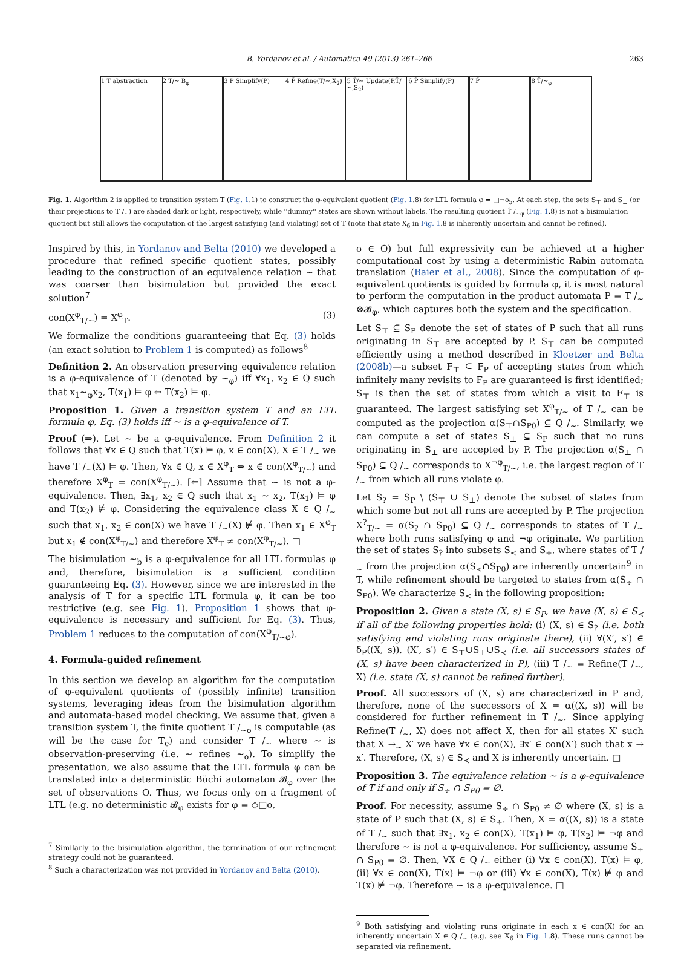B. Yordanov et al. / Automatica 49 (2013) 261–266 263
1 T abstraction 2 T/∼ B<sub>φ</sub> 3 P Simplify(P) 4 P̂ Refine(T/∼,X<sub>2</sub>) 5 T̂/∼ Update(P,T̂/∼,S<sub>2</sub>) 6 P̂ Simplify(P) 7 P̂ 8 T̂/∼<sub>φ</sub>
Fig. 1. Algorithm 2 is applied to transition system T (Fig. 1.1) to construct the φ-equivalent quotient (Fig. 1.8) for LTL formula φ = □¬o<sub>5</sub>. At each step, the sets S<sub>⊤</sub> and S<sub>⊥</sub> (or their projections to T /<sub>∼</sub>) are shaded dark or light, respectively, while ''dummy'' states are shown without labels. The resulting quotient T̂ /<sub>∼φ</sub> (Fig. 1.8) is not a bisimulation quotient but still allows the computation of the largest satisfying (and violating) set of T (note that state X<sub>6</sub> in Fig. 1.8 is inherently uncertain and cannot be refined).
Inspired by this, in Yordanov and Belta (2010) we developed a procedure that refined specific quotient states, possibly leading to the construction of an equivalence relation ∼ that was coarser than bisimulation but provided the exact solution<sup>7</sup>
con(X<sup>φ</sup><sub>T/∼</sub>) = X<sup>φ</sup><sub>T</sub>. (3)
We formalize the conditions guaranteeing that Eq. (3) holds (an exact solution to Problem 1 is computed) as follows<sup>8</sup>
Definition 2. An observation preserving equivalence relation is a φ-equivalence of T (denoted by ∼<sub>φ</sub>) iff ∀x<sub>1</sub>, x<sub>2</sub> ∈ Q such that x<sub>1</sub>∼<sub>φ</sub>x<sub>2</sub>, T(x<sub>1</sub>) ⊨ φ ⇔ T(x<sub>2</sub>) ⊨ φ.
Proposition 1. Given a transition system T and an LTL formula φ, Eq. (3) holds iff ∼ is a φ-equivalence of T.
Proof (⇒). Let ∼ be a φ-equivalence. From Definition 2 it follows that ∀x ∈ Q such that T(x) ⊨ φ, x ∈ con(X), X ∈ T /<sub>∼</sub> we have T /<sub>∼</sub>(X) ⊨ φ. Then, ∀x ∈ Q, x ∈ X<sup>φ</sup><sub>T</sub> ⇔ x ∈ con(X<sup>φ</sup><sub>T/∼</sub>) and therefore X<sup>φ</sup><sub>T</sub> = con(X<sup>φ</sup><sub>T/∼</sub>). [⇐] Assume that ∼ is not a φ-equivalence. Then, ∃x<sub>1</sub>, x<sub>2</sub> ∈ Q such that x<sub>1</sub> ∼ x<sub>2</sub>, T(x<sub>1</sub>) ⊨ φ and T(x<sub>2</sub>) ⊭ φ. Considering the equivalence class X ∈ Q /<sub>∼</sub> such that x<sub>1</sub>, x<sub>2</sub> ∈ con(X) we have T /<sub>∼</sub>(X) ⊭ φ. Then x<sub>1</sub> ∈ X<sup>φ</sup><sub>T</sub> but x<sub>1</sub> ∉ con(X<sup>φ</sup><sub>T/∼</sub>) and therefore X<sup>φ</sup><sub>T</sub> ≠ con(X<sup>φ</sup><sub>T/∼</sub>). □
The bisimulation ∼<sub>b</sub> is a φ-equivalence for all LTL formulas φ and, therefore, bisimulation is a sufficient condition guaranteeing Eq. (3). However, since we are interested in the analysis of T for a specific LTL formula φ, it can be too restrictive (e.g. see Fig. 1). Proposition 1 shows that φ-equivalence is necessary and sufficient for Eq. (3). Thus, Problem 1 reduces to the computation of con(X<sup>φ</sup><sub>T/∼φ</sub>).
4. Formula-guided refinement
In this section we develop an algorithm for the computation of φ-equivalent quotients of (possibly infinite) transition systems, leveraging ideas from the bisimulation algorithm and automata-based model checking. We assume that, given a transition system T, the finite quotient T /<sub>∼o</sub> is computable (as will be the case for T<sub>e</sub>) and consider T /<sub>∼</sub> where ∼ is observation-preserving (i.e. ∼ refines ∼<sub>o</sub>). To simplify the presentation, we also assume that the LTL formula φ can be translated into a deterministic Büchi automaton 𝓑<sub>φ</sub> over the set of observations O. Thus, we focus only on a fragment of LTL (e.g. no deterministic 𝓑<sub>φ</sub> exists for φ = ◇□o,
<sup>7</sup> Similarly to the bisimulation algorithm, the termination of our refinement strategy could not be guaranteed.
<sup>8</sup> Such a characterization was not provided in Yordanov and Belta (2010).
o ∈ O) but full expressivity can be achieved at a higher computational cost by using a deterministic Rabin automata translation (Baier et al., 2008). Since the computation of φ-equivalent quotients is guided by formula φ, it is most natural to perform the computation in the product automata P = T /<sub>∼</sub> ⊗𝓑<sub>φ</sub>, which captures both the system and the specification.
Let S<sub>⊤</sub> ⊆ S<sub>P</sub> denote the set of states of P such that all runs originating in S<sub>⊤</sub> are accepted by P. S<sub>⊤</sub> can be computed efficiently using a method described in Kloetzer and Belta (2008b)—a subset F<sub>⊤</sub> ⊆ F<sub>P</sub> of accepting states from which infinitely many revisits to F<sub>P</sub> are guaranteed is first identified; S<sub>⊤</sub> is then the set of states from which a visit to F<sub>⊤</sub> is guaranteed. The largest satisfying set X<sup>φ</sup><sub>T/∼</sub> of T /<sub>∼</sub> can be computed as the projection α(S<sub>⊤</sub>∩S<sub>P0</sub>) ⊆ Q /<sub>∼</sub>. Similarly, we can compute a set of states S<sub>⊥</sub> ⊆ S<sub>P</sub> such that no runs originating in S<sub>⊥</sub> are accepted by P. The projection α(S<sub>⊥</sub> ∩ S<sub>P0</sub>) ⊆ Q /<sub>∼</sub> corresponds to X<sup>¬φ</sup><sub>T/∼</sub>, i.e. the largest region of T /<sub>∼</sub> from which all runs violate φ.
Let S<sub>?</sub> = S<sub>P</sub> \ (S<sub>⊤</sub> ∪ S<sub>⊥</sub>) denote the subset of states from which some but not all runs are accepted by P. The projection X<sup>?</sup><sub>T/∼</sub> = α(S<sub>?</sub> ∩ S<sub>P0</sub>) ⊆ Q /<sub>∼</sub> corresponds to states of T /<sub>∼</sub> where both runs satisfying φ and ¬φ originate. We partition the set of states S<sub>?</sub> into subsets S<sub>≺</sub> and S<sub>÷</sub>, where states of T /<sub>∼</sub> from the projection α(S<sub>≺</sub>∩S<sub>P0</sub>) are inherently uncertain<sup>9</sup> in T, while refinement should be targeted to states from α(S<sub>÷</sub> ∩ S<sub>P0</sub>). We characterize S<sub>≺</sub> in the following proposition:
Proposition 2. Given a state (X, s) ∈ S<sub>P</sub>, we have (X, s) ∈ S<sub>≺</sub> if all of the following properties hold: (i) (X, s) ∈ S<sub>?</sub> (i.e. both satisfying and violating runs originate there), (ii) ∀(X′, s′) ∈ δ<sub>P</sub>((X, s)), (X′, s′) ∈ S<sub>⊤</sub>∪S<sub>⊥</sub>∪S<sub>≺</sub> (i.e. all successors states of (X, s) have been characterized in P), (iii) T /<sub>∼</sub> = Refine(T /<sub>∼</sub>, X) (i.e. state (X, s) cannot be refined further).
Proof. All successors of (X, s) are characterized in P and, therefore, none of the successors of X = α((X, s)) will be considered for further refinement in T /<sub>∼</sub>. Since applying Refine(T /<sub>∼</sub>, X) does not affect X, then for all states X′ such that X →<sub>∼</sub> X′ we have ∀x ∈ con(X), ∃x′ ∈ con(X′) such that x → x′. Therefore, (X, s) ∈ S<sub>≺</sub> and X is inherently uncertain. □
Proposition 3. The equivalence relation ∼ is a φ-equivalence of T if and only if S<sub>÷</sub> ∩ S<sub>P0</sub> = ∅.
Proof. For necessity, assume S<sub>÷</sub> ∩ S<sub>P0</sub> ≠ ∅ where (X, s) is a state of P such that (X, s) ∈ S<sub>÷</sub>. Then, X = α((X, s)) is a state of T /<sub>∼</sub> such that ∃x<sub>1</sub>, x<sub>2</sub> ∈ con(X), T(x<sub>1</sub>) ⊨ φ, T(x<sub>2</sub>) ⊨ ¬φ and therefore ∼ is not a φ-equivalence. For sufficiency, assume S<sub>÷</sub> ∩ S<sub>P0</sub> = ∅. Then, ∀X ∈ Q /<sub>∼</sub> either (i) ∀x ∈ con(X), T(x) ⊨ φ, (ii) ∀x ∈ con(X), T(x) ⊨ ¬φ or (iii) ∀x ∈ con(X), T(x) ⊭ φ and T(x) ⊭ ¬φ. Therefore ∼ is a φ-equivalence. □
<sup>9</sup> Both satisfying and violating runs originate in each x ∈ con(X) for an inherently uncertain X ∈ Q /<sub>∼</sub> (e.g. see X<sub>6</sub> in Fig. 1.8). These runs cannot be separated via refinement.